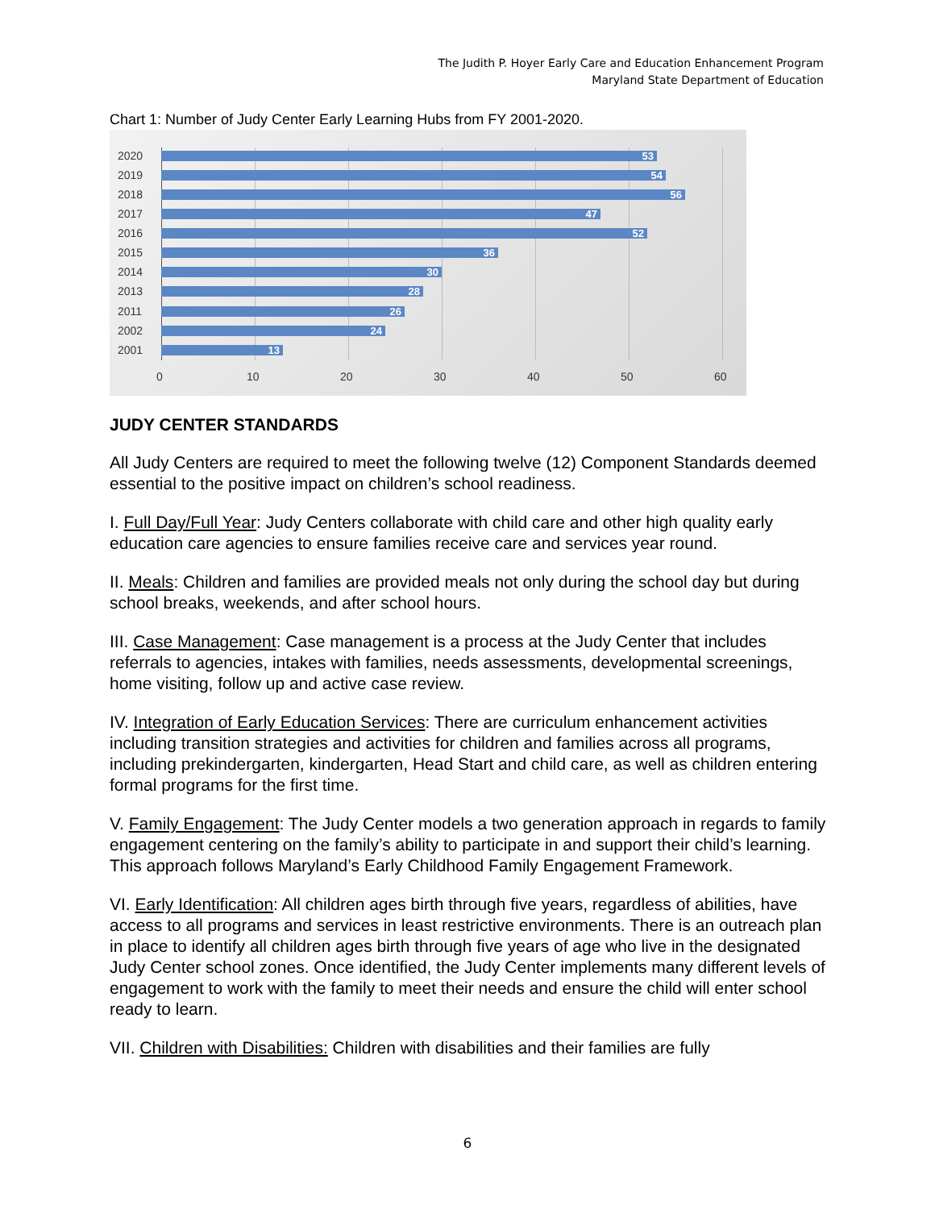The Judith P. Hoyer Early Care and Education Enhancement Program
Maryland State Department of Education
Chart 1: Number of Judy Center Early Learning Hubs from FY 2001-2020.
2020 53
2019 54
2018 56
2017 47
2016 52
2015 36
2014 30
2013 28
2011 26
2002 24
2001 13
0 10 20 30 40 50 60
JUDY CENTER STANDARDS
All Judy Centers are required to meet the following twelve (12) Component Standards deemed essential to the positive impact on children’s school readiness.
I. Full Day/Full Year: Judy Centers collaborate with child care and other high quality early education care agencies to ensure families receive care and services year round.
II. Meals: Children and families are provided meals not only during the school day but during school breaks, weekends, and after school hours.
III. Case Management: Case management is a process at the Judy Center that includes referrals to agencies, intakes with families, needs assessments, developmental screenings, home visiting, follow up and active case review.
IV. Integration of Early Education Services: There are curriculum enhancement activities including transition strategies and activities for children and families across all programs, including prekindergarten, kindergarten, Head Start and child care, as well as children entering formal programs for the first time.
V. Family Engagement: The Judy Center models a two generation approach in regards to family engagement centering on the family’s ability to participate in and support their child’s learning. This approach follows Maryland’s Early Childhood Family Engagement Framework.
VI. Early Identification: All children ages birth through five years, regardless of abilities, have access to all programs and services in least restrictive environments. There is an outreach plan in place to identify all children ages birth through five years of age who live in the designated Judy Center school zones. Once identified, the Judy Center implements many different levels of engagement to work with the family to meet their needs and ensure the child will enter school ready to learn.
VII. Children with Disabilities: Children with disabilities and their families are fully
6